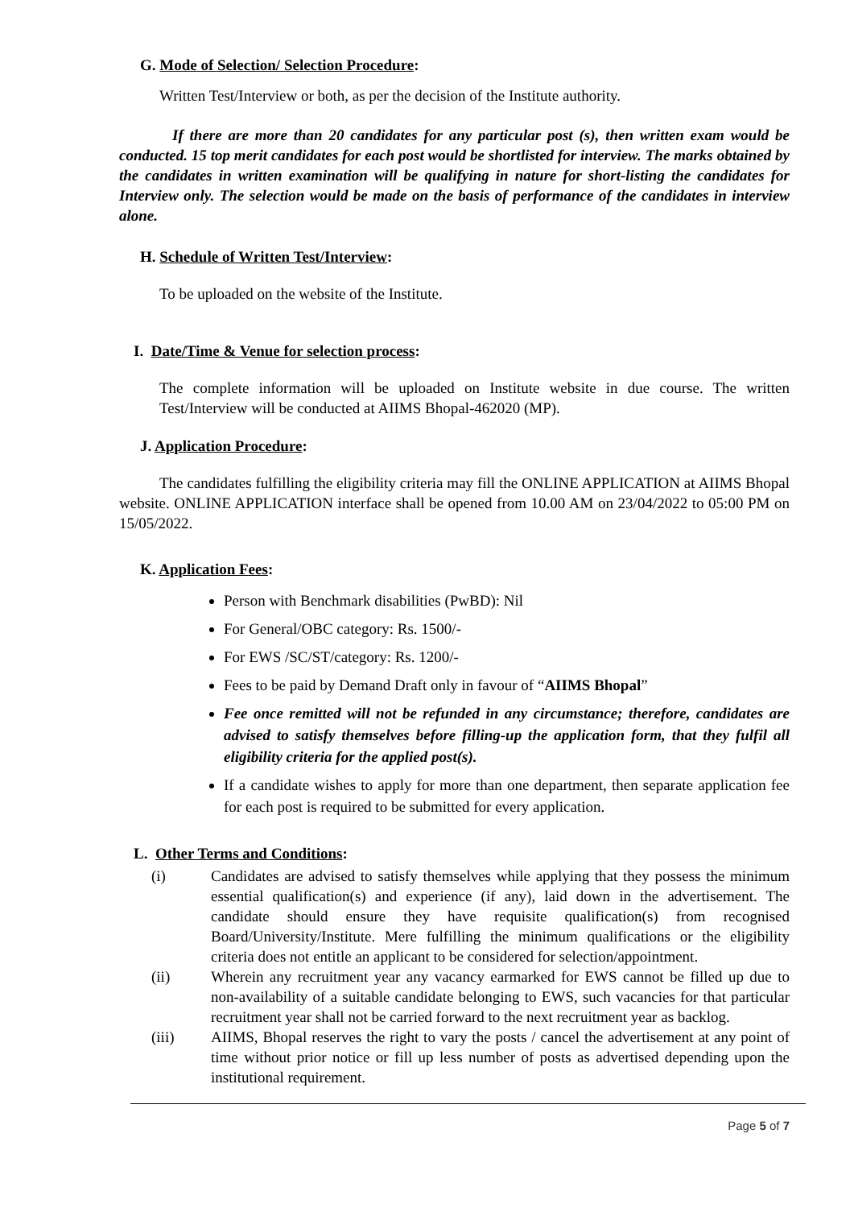G. Mode of Selection/ Selection Procedure:
Written Test/Interview or both, as per the decision of the Institute authority.
If there are more than 20 candidates for any particular post (s), then written exam would be conducted. 15 top merit candidates for each post would be shortlisted for interview. The marks obtained by the candidates in written examination will be qualifying in nature for short-listing the candidates for Interview only. The selection would be made on the basis of performance of the candidates in interview alone.
H. Schedule of Written Test/Interview:
To be uploaded on the website of the Institute.
I. Date/Time & Venue for selection process:
The complete information will be uploaded on Institute website in due course. The written Test/Interview will be conducted at AIIMS Bhopal-462020 (MP).
J. Application Procedure:
The candidates fulfilling the eligibility criteria may fill the ONLINE APPLICATION at AIIMS Bhopal website. ONLINE APPLICATION interface shall be opened from 10.00 AM on 23/04/2022 to 05:00 PM on 15/05/2022.
K. Application Fees:
Person with Benchmark disabilities (PwBD): Nil
For General/OBC category: Rs. 1500/-
For EWS /SC/ST/category: Rs. 1200/-
Fees to be paid by Demand Draft only in favour of “AIIMS Bhopal”
Fee once remitted will not be refunded in any circumstance; therefore, candidates are advised to satisfy themselves before filling-up the application form, that they fulfil all eligibility criteria for the applied post(s).
If a candidate wishes to apply for more than one department, then separate application fee for each post is required to be submitted for every application.
L. Other Terms and Conditions:
| (i) | Candidates are advised to satisfy themselves while applying that they possess the minimum essential qualification(s) and experience (if any), laid down in the advertisement. The candidate should ensure they have requisite qualification(s) from recognised Board/University/Institute. Mere fulfilling the minimum qualifications or the eligibility criteria does not entitle an applicant to be considered for selection/appointment. |
| (ii) | Wherein any recruitment year any vacancy earmarked for EWS cannot be filled up due to non-availability of a suitable candidate belonging to EWS, such vacancies for that particular recruitment year shall not be carried forward to the next recruitment year as backlog. |
| (iii) | AIIMS, Bhopal reserves the right to vary the posts / cancel the advertisement at any point of time without prior notice or fill up less number of posts as advertised depending upon the institutional requirement. |
Page 5 of 7